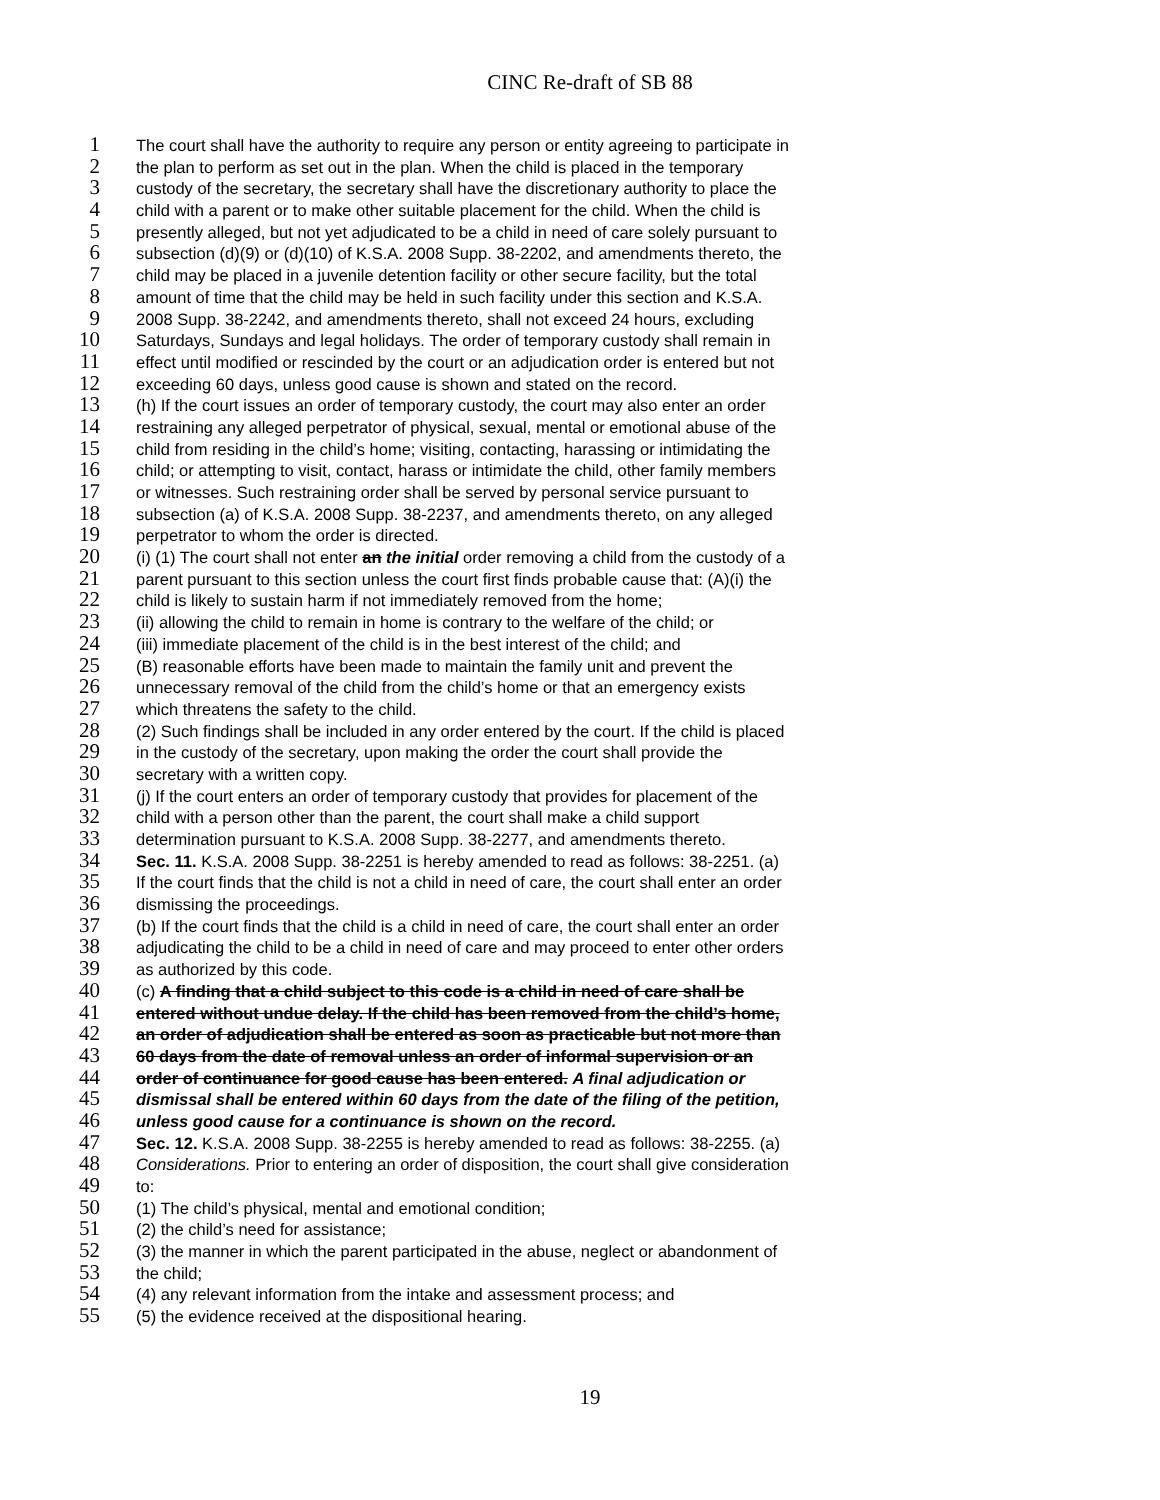CINC Re-draft of SB 88
1 The court shall have the authority to require any person or entity agreeing to participate in
2 the plan to perform as set out in the plan. When the child is placed in the temporary
3 custody of the secretary, the secretary shall have the discretionary authority to place the
4 child with a parent or to make other suitable placement for the child. When the child is
5 presently alleged, but not yet adjudicated to be a child in need of care solely pursuant to
6 subsection (d)(9) or (d)(10) of K.S.A. 2008 Supp. 38-2202, and amendments thereto, the
7 child may be placed in a juvenile detention facility or other secure facility, but the total
8 amount of time that the child may be held in such facility under this section and K.S.A.
9 2008 Supp. 38-2242, and amendments thereto, shall not exceed 24 hours, excluding
10 Saturdays, Sundays and legal holidays. The order of temporary custody shall remain in
11 effect until modified or rescinded by the court or an adjudication order is entered but not
12 exceeding 60 days, unless good cause is shown and stated on the record.
13 (h) If the court issues an order of temporary custody, the court may also enter an order
14 restraining any alleged perpetrator of physical, sexual, mental or emotional abuse of the
15 child from residing in the child’s home; visiting, contacting, harassing or intimidating the
16 child; or attempting to visit, contact, harass or intimidate the child, other family members
17 or witnesses. Such restraining order shall be served by personal service pursuant to
18 subsection (a) of K.S.A. 2008 Supp. 38-2237, and amendments thereto, on any alleged
19 perpetrator to whom the order is directed.
20 (i) (1) The court shall not enter an the initial order removing a child from the custody of a
21 parent pursuant to this section unless the court first finds probable cause that: (A)(i) the
22 child is likely to sustain harm if not immediately removed from the home;
23 (ii) allowing the child to remain in home is contrary to the welfare of the child; or
24 (iii) immediate placement of the child is in the best interest of the child; and
25 (B) reasonable efforts have been made to maintain the family unit and prevent the
26 unnecessary removal of the child from the child’s home or that an emergency exists
27 which threatens the safety to the child.
28 (2) Such findings shall be included in any order entered by the court. If the child is placed
29 in the custody of the secretary, upon making the order the court shall provide the
30 secretary with a written copy.
31 (j) If the court enters an order of temporary custody that provides for placement of the
32 child with a person other than the parent, the court shall make a child support
33 determination pursuant to K.S.A. 2008 Supp. 38-2277, and amendments thereto.
34 Sec. 11. K.S.A. 2008 Supp. 38-2251 is hereby amended to read as follows: 38-2251. (a)
35 If the court finds that the child is not a child in need of care, the court shall enter an order
36 dismissing the proceedings.
37 (b) If the court finds that the child is a child in need of care, the court shall enter an order
38 adjudicating the child to be a child in need of care and may proceed to enter other orders
39 as authorized by this code.
40 (c) A finding that a child subject to this code is a child in need of care shall be
41 entered without undue delay. If the child has been removed from the child’s home,
42 an order of adjudication shall be entered as soon as practicable but not more than
43 60 days from the date of removal unless an order of informal supervision or an
44 order of continuance for good cause has been entered. A final adjudication or
45 dismissal shall be entered within 60 days from the date of the filing of the petition,
46 unless good cause for a continuance is shown on the record.
47 Sec. 12. K.S.A. 2008 Supp. 38-2255 is hereby amended to read as follows: 38-2255. (a)
48 Considerations. Prior to entering an order of disposition, the court shall give consideration
49 to:
50 (1) The child’s physical, mental and emotional condition;
51 (2) the child’s need for assistance;
52 (3) the manner in which the parent participated in the abuse, neglect or abandonment of
53 the child;
54 (4) any relevant information from the intake and assessment process; and
55 (5) the evidence received at the dispositional hearing.
19